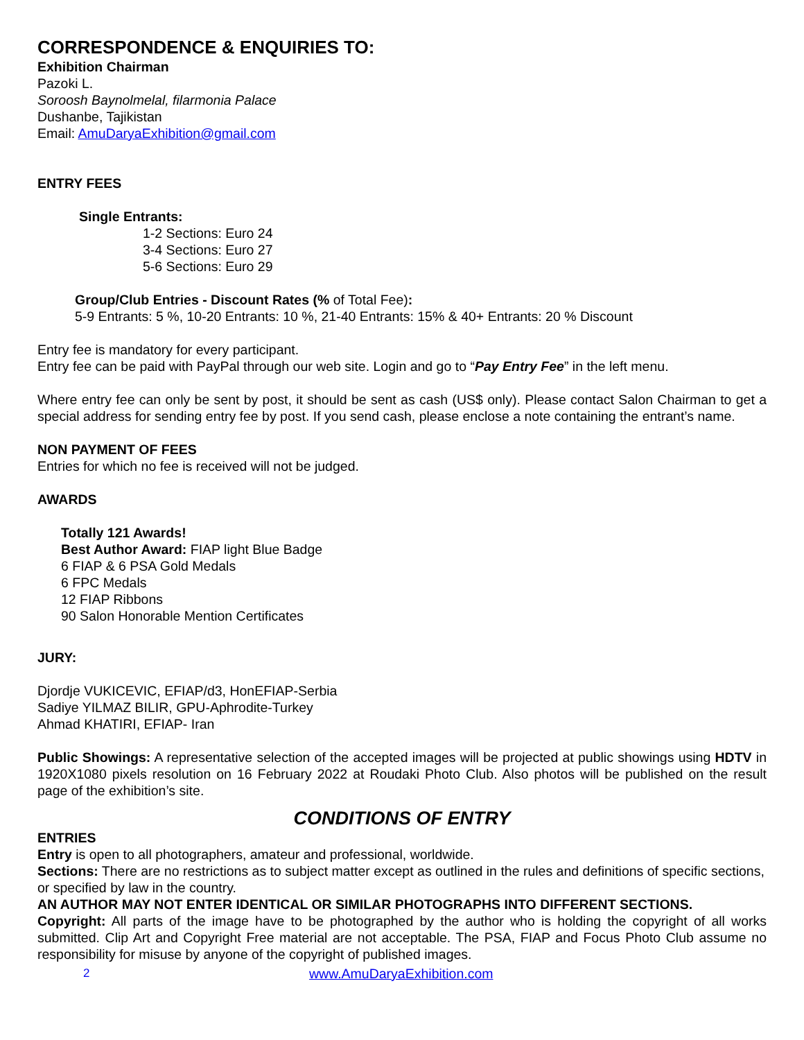CORRESPONDENCE & ENQUIRIES TO:
Exhibition Chairman
Pazoki L.
Soroosh Baynolmelal, filarmonia Palace
Dushanbe, Tajikistan
Email: AmuDaryaExhibition@gmail.com
ENTRY FEES
Single Entrants:
1-2 Sections: Euro 24
3-4 Sections: Euro 27
5-6 Sections: Euro 29
Group/Club Entries - Discount Rates (% of Total Fee):
5-9 Entrants: 5 %, 10-20 Entrants: 10 %, 21-40 Entrants: 15% & 40+ Entrants: 20 % Discount
Entry fee is mandatory for every participant.
Entry fee can be paid with PayPal through our web site. Login and go to “Pay Entry Fee” in the left menu.
Where entry fee can only be sent by post, it should be sent as cash (US$ only). Please contact Salon Chairman to get a special address for sending entry fee by post. If you send cash, please enclose a note containing the entrant’s name.
NON PAYMENT OF FEES
Entries for which no fee is received will not be judged.
AWARDS
Totally 121 Awards!
Best Author Award: FIAP light Blue Badge
6 FIAP & 6 PSA Gold Medals
6 FPC Medals
12 FIAP Ribbons
90 Salon Honorable Mention Certificates
JURY:
Djordje VUKICEVIC, EFIAP/d3, HonEFIAP-Serbia
Sadiye YILMAZ BILIR, GPU-Aphrodite-Turkey
Ahmad KHATIRI, EFIAP- Iran
Public Showings: A representative selection of the accepted images will be projected at public showings using HDTV in 1920X1080 pixels resolution on 16 February 2022 at Roudaki Photo Club. Also photos will be published on the result page of the exhibition’s site.
CONDITIONS OF ENTRY
ENTRIES
Entry is open to all photographers, amateur and professional, worldwide.
Sections: There are no restrictions as to subject matter except as outlined in the rules and definitions of specific sections, or specified by law in the country.
AN AUTHOR MAY NOT ENTER IDENTICAL OR SIMILAR PHOTOGRAPHS INTO DIFFERENT SECTIONS.
Copyright: All parts of the image have to be photographed by the author who is holding the copyright of all works submitted. Clip Art and Copyright Free material are not acceptable. The PSA, FIAP and Focus Photo Club assume no responsibility for misuse by anyone of the copyright of published images.
2 www.AmuDaryaExhibition.com